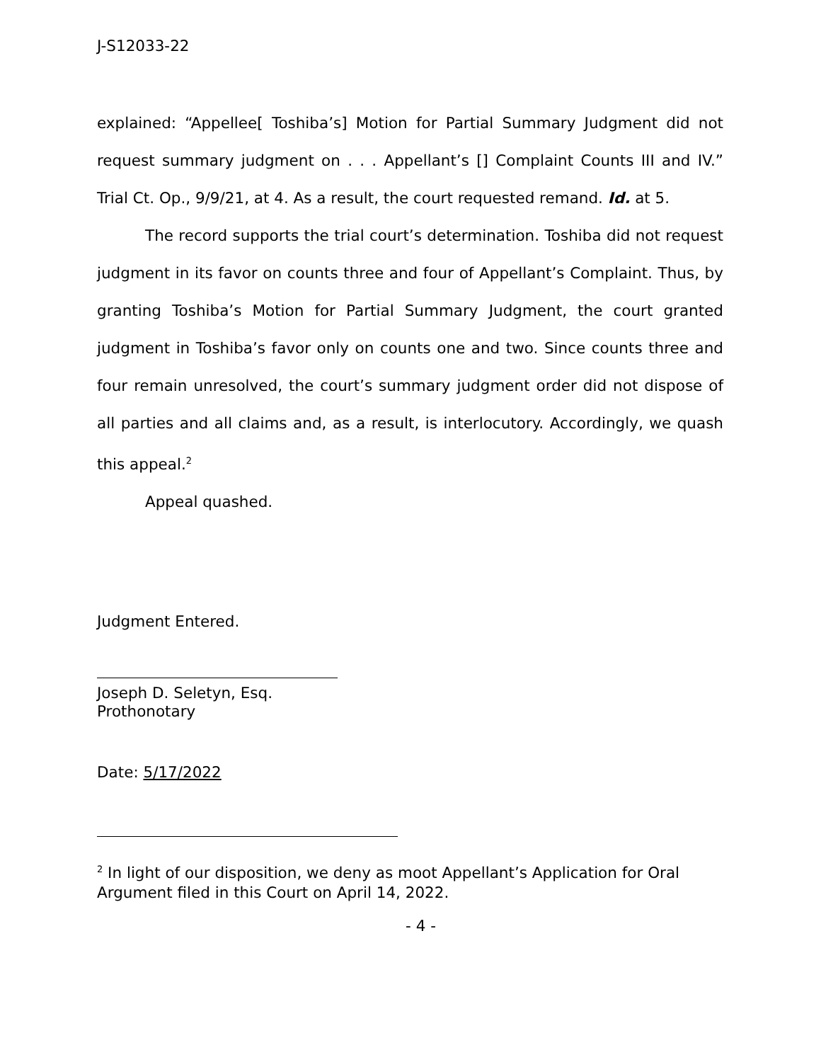J-S12033-22
explained: “Appellee[ Toshiba’s] Motion for Partial Summary Judgment did not request summary judgment on . . . Appellant’s [] Complaint Counts III and IV.” Trial Ct. Op., 9/9/21, at 4. As a result, the court requested remand. Id. at 5.
The record supports the trial court’s determination. Toshiba did not request judgment in its favor on counts three and four of Appellant’s Complaint. Thus, by granting Toshiba’s Motion for Partial Summary Judgment, the court granted judgment in Toshiba’s favor only on counts one and two. Since counts three and four remain unresolved, the court’s summary judgment order did not dispose of all parties and all claims and, as a result, is interlocutory. Accordingly, we quash this appeal.<sup>2</sup>
Appeal quashed.
Judgment Entered.
Joseph D. Seletyn, Esq.
Prothonotary
Date: 5/17/2022
<sup>2</sup> In light of our disposition, we deny as moot Appellant’s Application for Oral Argument filed in this Court on April 14, 2022.
- 4 -